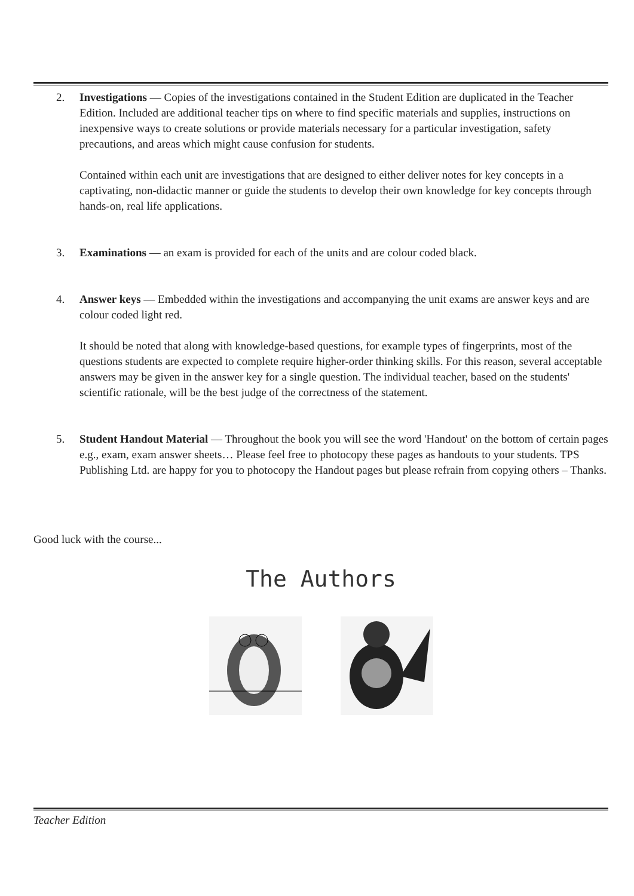2. Investigations — Copies of the investigations contained in the Student Edition are duplicated in the Teacher Edition. Included are additional teacher tips on where to find specific materials and supplies, instructions on inexpensive ways to create solutions or provide materials necessary for a particular investigation, safety precautions, and areas which might cause confusion for students.
Contained within each unit are investigations that are designed to either deliver notes for key concepts in a captivating, non-didactic manner or guide the students to develop their own knowledge for key concepts through hands-on, real life applications.
3. Examinations — an exam is provided for each of the units and are colour coded black.
4. Answer keys — Embedded within the investigations and accompanying the unit exams are answer keys and are colour coded light red.
It should be noted that along with knowledge-based questions, for example types of fingerprints, most of the questions students are expected to complete require higher-order thinking skills. For this reason, several acceptable answers may be given in the answer key for a single question. The individual teacher, based on the students' scientific rationale, will be the best judge of the correctness of the statement.
5. Student Handout Material — Throughout the book you will see the word 'Handout' on the bottom of certain pages e.g., exam, exam answer sheets… Please feel free to photocopy these pages as handouts to your students. TPS Publishing Ltd. are happy for you to photocopy the Handout pages but please refrain from copying others – Thanks.
Good luck with the course...
The Authors
Teacher Edition